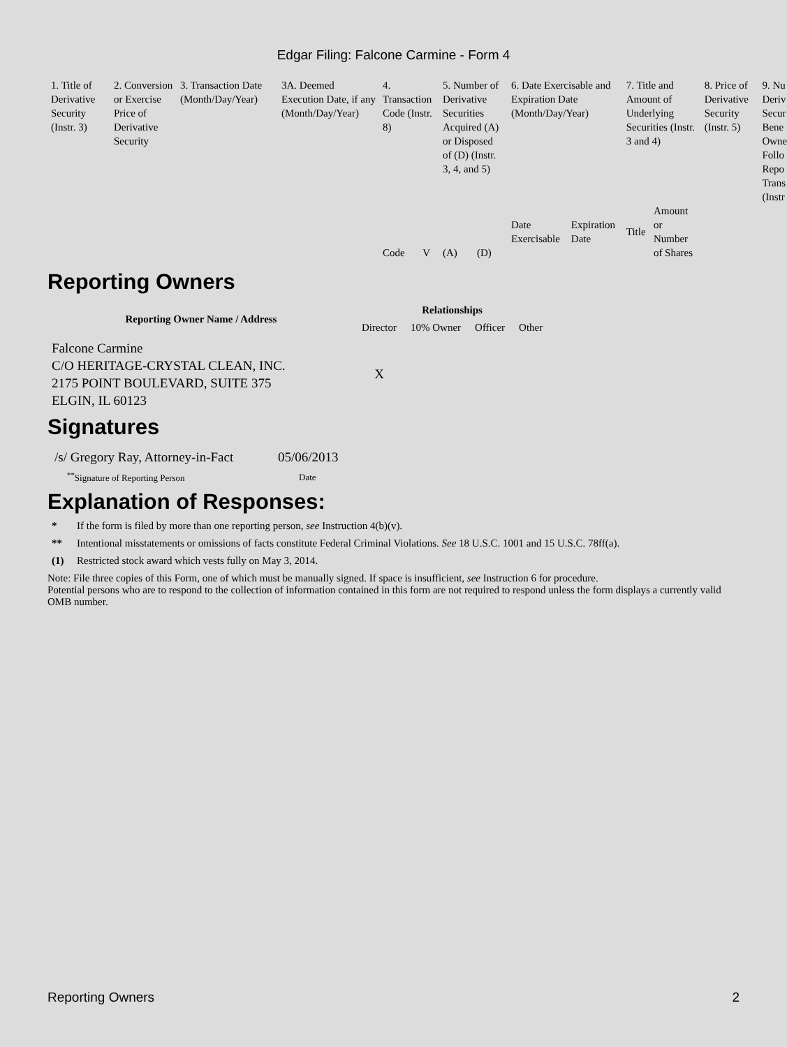Edgar Filing: Falcone Carmine - Form 4
| 1. Title of Derivative Security (Instr. 3) | 2. Conversion or Exercise Price of Derivative Security | 3. Transaction Date (Month/Day/Year) | 3A. Deemed Execution Date, if any (Month/Day/Year) | 4. Transaction Code (Instr. 8) | | 5. Number of Derivative Securities Acquired (A) or Disposed of (D) (Instr. 3, 4, and 5) | | 6. Date Exercisable and Expiration Date (Month/Day/Year) | | 7. Title and Amount of Underlying Securities (Instr. 3 and 4) | | 8. Price of Derivative Security (Instr. 5) | 9. Nu Deriv Secur Bene Owne Follo Repo Trans (Instr |
| | | | | Code | V | (A) | (D) | Date Exercisable | Expiration Date | Title | Amount or Number of Shares | | |
Reporting Owners
| Reporting Owner Name / Address | Relationships | | | |
| --- | --- | --- | --- | --- |
| | Director | 10% Owner | Officer | Other |
| Falcone Carmine C/O HERITAGE-CRYSTAL CLEAN, INC. 2175 POINT BOULEVARD, SUITE 375 ELGIN, IL 60123 | X | | | |
Signatures
| /s/ Gregory Ray, Attorney-in-Fact | 05/06/2013 |
| <sup>**</sup> Signature of Reporting Person | Date |
Explanation of Responses:
* If the form is filed by more than one reporting person, see Instruction 4(b)(v).
** Intentional misstatements or omissions of facts constitute Federal Criminal Violations. See 18 U.S.C. 1001 and 15 U.S.C. 78ff(a).
(1) Restricted stock award which vests fully on May 3, 2014.
Note: File three copies of this Form, one of which must be manually signed. If space is insufficient, see Instruction 6 for procedure.
Potential persons who are to respond to the collection of information contained in this form are not required to respond unless the form displays a currently valid OMB number.
Reporting Owners 2